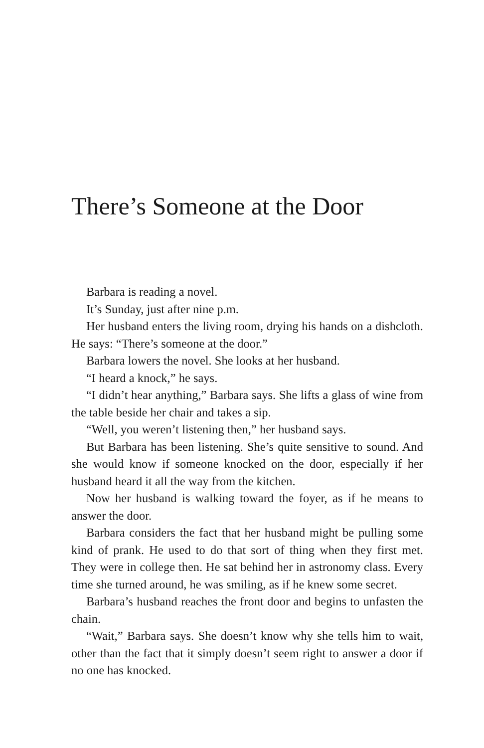There’s Someone at the Door
Barbara is reading a novel.
It’s Sunday, just after nine p.m.
Her husband enters the living room, drying his hands on a dishcloth. He says: “There’s someone at the door.”
Barbara lowers the novel. She looks at her husband.
“I heard a knock,” he says.
“I didn’t hear anything,” Barbara says. She lifts a glass of wine from the table beside her chair and takes a sip.
“Well, you weren’t listening then,” her husband says.
But Barbara has been listening. She’s quite sensitive to sound. And she would know if someone knocked on the door, especially if her husband heard it all the way from the kitchen.
Now her husband is walking toward the foyer, as if he means to answer the door.
Barbara considers the fact that her husband might be pulling some kind of prank. He used to do that sort of thing when they first met. They were in college then. He sat behind her in astronomy class. Every time she turned around, he was smiling, as if he knew some secret.
Barbara’s husband reaches the front door and begins to unfasten the chain.
“Wait,” Barbara says. She doesn’t know why she tells him to wait, other than the fact that it simply doesn’t seem right to answer a door if no one has knocked.